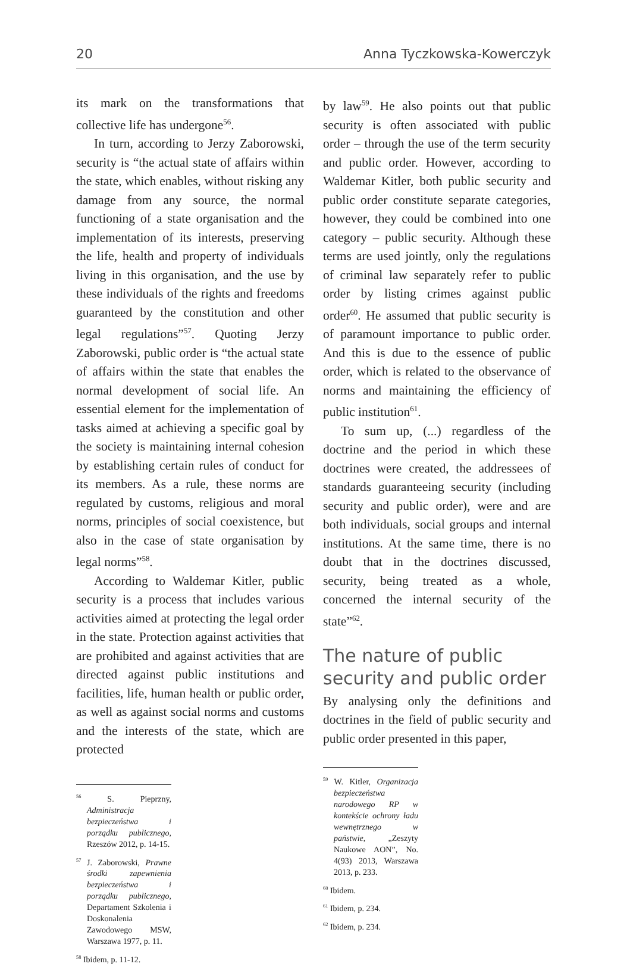20 Anna Tyczkowska-Kowerczyk
its mark on the transformations that collective life has undergone<sup>56</sup>.
In turn, according to Jerzy Zaborowski, security is “the actual state of affairs within the state, which enables, without risking any damage from any source, the normal functioning of a state organisation and the implementation of its interests, preserving the life, health and property of individuals living in this organisation, and the use by these individuals of the rights and freedoms guaranteed by the constitution and other legal regulations”<sup>57</sup>. Quoting Jerzy Zaborowski, public order is “the actual state of affairs within the state that enables the normal development of social life. An essential element for the implementation of tasks aimed at achieving a specific goal by the society is maintaining internal cohesion by establishing certain rules of conduct for its members. As a rule, these norms are regulated by customs, religious and moral norms, principles of social coexistence, but also in the case of state organisation by legal norms”<sup>58</sup>.
According to Waldemar Kitler, public security is a process that includes various activities aimed at protecting the legal order in the state. Protection against activities that are prohibited and against activities that are directed against public institutions and facilities, life, human health or public order, as well as against social norms and customs and the interests of the state, which are protected
<sup>56</sup> S. Pieprzny, Administracja bezpieczeństwa i porządku publicznego, Rzeszów 2012, p. 14-15.
<sup>57</sup> J. Zaborowski, Prawne środki zapewnienia bezpieczeństwa i porządku publicznego, Departament Szkolenia i Doskonalenia Zawodowego MSW, Warszawa 1977, p. 11.
<sup>58</sup> Ibidem, p. 11-12.
by law<sup>59</sup>. He also points out that public security is often associated with public order – through the use of the term security and public order. However, according to Waldemar Kitler, both public security and public order constitute separate categories, however, they could be combined into one category – public security. Although these terms are used jointly, only the regulations of criminal law separately refer to public order by listing crimes against public order<sup>60</sup>. He assumed that public security is of paramount importance to public order. And this is due to the essence of public order, which is related to the observance of norms and maintaining the efficiency of public institution<sup>61</sup>.
To sum up, (...) regardless of the doctrine and the period in which these doctrines were created, the addressees of standards guaranteeing security (including security and public order), were and are both individuals, social groups and internal institutions. At the same time, there is no doubt that in the doctrines discussed, security, being treated as a whole, concerned the internal security of the state”<sup>62</sup>.
The nature of public security and public order
By analysing only the definitions and doctrines in the field of public security and public order presented in this paper,
<sup>59</sup> W. Kitler, Organizacja bezpieczeństwa narodowego RP w kontekście ochrony ładu wewnętrznego w państwie, „Zeszyty Naukowe AON”, No. 4(93) 2013, Warszawa 2013, p. 233.
<sup>60</sup> Ibidem.
<sup>61</sup> Ibidem, p. 234.
<sup>62</sup> Ibidem, p. 234.